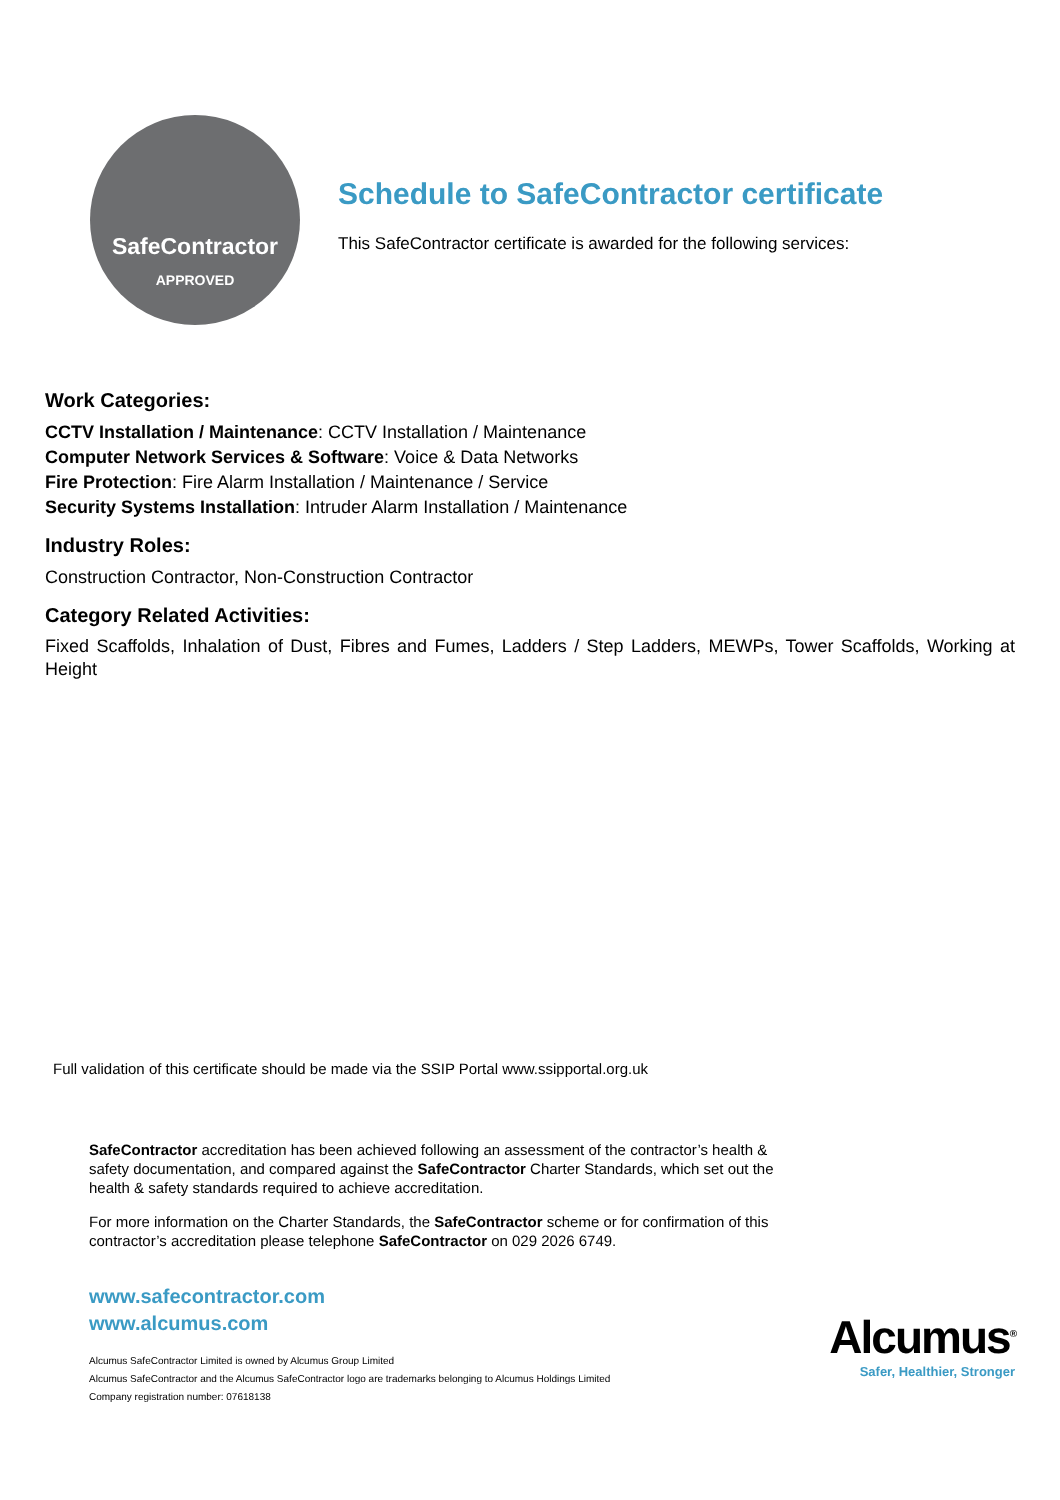SafeContractor
APPROVED
Schedule to SafeContractor certificate
This SafeContractor certificate is awarded for the following services:
Work Categories:
CCTV Installation / Maintenance: CCTV Installation / Maintenance
Computer Network Services & Software: Voice & Data Networks
Fire Protection: Fire Alarm Installation / Maintenance / Service
Security Systems Installation: Intruder Alarm Installation / Maintenance
Industry Roles:
Construction Contractor, Non-Construction Contractor
Category Related Activities:
Fixed Scaffolds, Inhalation of Dust, Fibres and Fumes, Ladders / Step Ladders, MEWPs, Tower Scaffolds, Working at Height
Full validation of this certificate should be made via the SSIP Portal www.ssipportal.org.uk
SafeContractor accreditation has been achieved following an assessment of the contractor’s health & safety documentation, and compared against the SafeContractor Charter Standards, which set out the health & safety standards required to achieve accreditation.
For more information on the Charter Standards, the SafeContractor scheme or for confirmation of this contractor’s accreditation please telephone SafeContractor on 029 2026 6749.
www.safecontractor.com
www.alcumus.com
Alcumus SafeContractor Limited is owned by Alcumus Group Limited
Alcumus SafeContractor and the Alcumus SafeContractor logo are trademarks belonging to Alcumus Holdings Limited
Company registration number: 07618138
Alcumus<sup>®</sup>
Safer, Healthier, Stronger